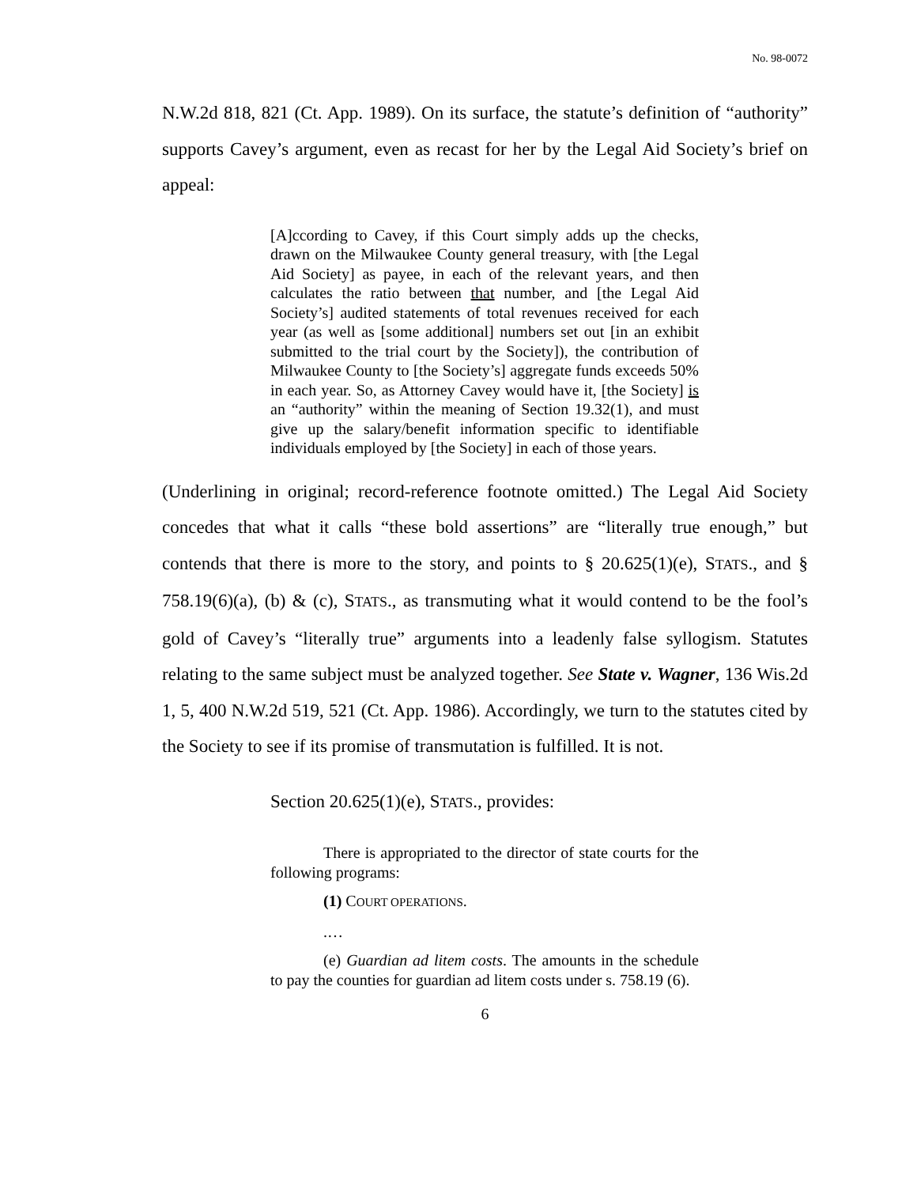No. 98-0072
N.W.2d 818, 821 (Ct. App. 1989). On its surface, the statute’s definition of “authority” supports Cavey’s argument, even as recast for her by the Legal Aid Society’s brief on appeal:
[A]ccording to Cavey, if this Court simply adds up the checks, drawn on the Milwaukee County general treasury, with [the Legal Aid Society] as payee, in each of the relevant years, and then calculates the ratio between that number, and [the Legal Aid Society’s] audited statements of total revenues received for each year (as well as [some additional] numbers set out [in an exhibit submitted to the trial court by the Society]), the contribution of Milwaukee County to [the Society’s] aggregate funds exceeds 50% in each year. So, as Attorney Cavey would have it, [the Society] is an “authority” within the meaning of Section 19.32(1), and must give up the salary/benefit information specific to identifiable individuals employed by [the Society] in each of those years.
(Underlining in original; record-reference footnote omitted.) The Legal Aid Society concedes that what it calls “these bold assertions” are “literally true enough,” but contends that there is more to the story, and points to § 20.625(1)(e), STATS., and § 758.19(6)(a), (b) & (c), STATS., as transmuting what it would contend to be the fool’s gold of Cavey’s “literally true” arguments into a leadenly false syllogism. Statutes relating to the same subject must be analyzed together. See State v. Wagner, 136 Wis.2d 1, 5, 400 N.W.2d 519, 521 (Ct. App. 1986). Accordingly, we turn to the statutes cited by the Society to see if its promise of transmutation is fulfilled. It is not.
Section 20.625(1)(e), STATS., provides:
There is appropriated to the director of state courts for the following programs:
(1) COURT OPERATIONS.
.…
(e) Guardian ad litem costs. The amounts in the schedule to pay the counties for guardian ad litem costs under s. 758.19 (6).
6